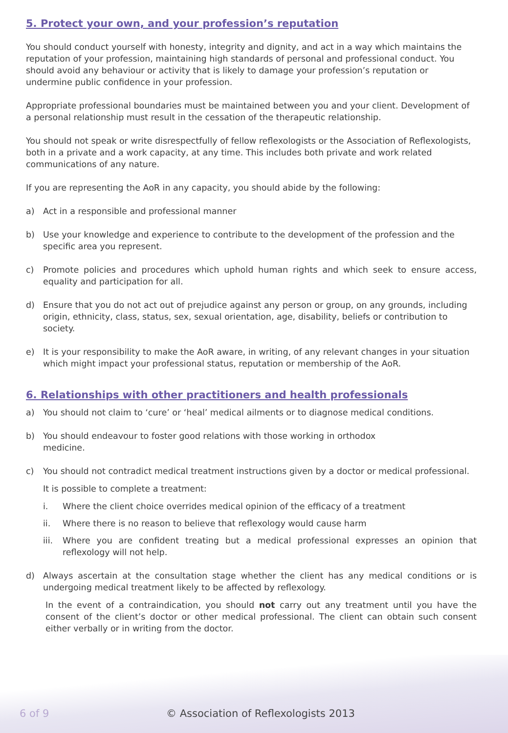5. Protect your own, and your profession’s reputation
You should conduct yourself with honesty, integrity and dignity, and act in a way which maintains the reputation of your profession, maintaining high standards of personal and professional conduct. You should avoid any behaviour or activity that is likely to damage your profession’s reputation or undermine public confidence in your profession.
Appropriate professional boundaries must be maintained between you and your client. Development of a personal relationship must result in the cessation of the therapeutic relationship.
You should not speak or write disrespectfully of fellow reflexologists or the Association of Reflexologists, both in a private and a work capacity, at any time. This includes both private and work related communications of any nature.
If you are representing the AoR in any capacity, you should abide by the following:
a) Act in a responsible and professional manner
b) Use your knowledge and experience to contribute to the development of the profession and the specific area you represent.
c) Promote policies and procedures which uphold human rights and which seek to ensure access, equality and participation for all.
d) Ensure that you do not act out of prejudice against any person or group, on any grounds, including origin, ethnicity, class, status, sex, sexual orientation, age, disability, beliefs or contribution to society.
e) It is your responsibility to make the AoR aware, in writing, of any relevant changes in your situation which might impact your professional status, reputation or membership of the AoR.
6. Relationships with other practitioners and health professionals
a) You should not claim to ‘cure’ or ‘heal’ medical ailments or to diagnose medical conditions.
b) You should endeavour to foster good relations with those working in orthodox
medicine.
c) You should not contradict medical treatment instructions given by a doctor or medical professional.
It is possible to complete a treatment:
i. Where the client choice overrides medical opinion of the efficacy of a treatment
ii. Where there is no reason to believe that reflexology would cause harm
iii. Where you are confident treating but a medical professional expresses an opinion that reflexology will not help.
d) Always ascertain at the consultation stage whether the client has any medical conditions or is undergoing medical treatment likely to be affected by reflexology.
In the event of a contraindication, you should not carry out any treatment until you have the consent of the client’s doctor or other medical professional. The client can obtain such consent either verbally or in writing from the doctor.
6 of 9 © Association of Reflexologists 2013